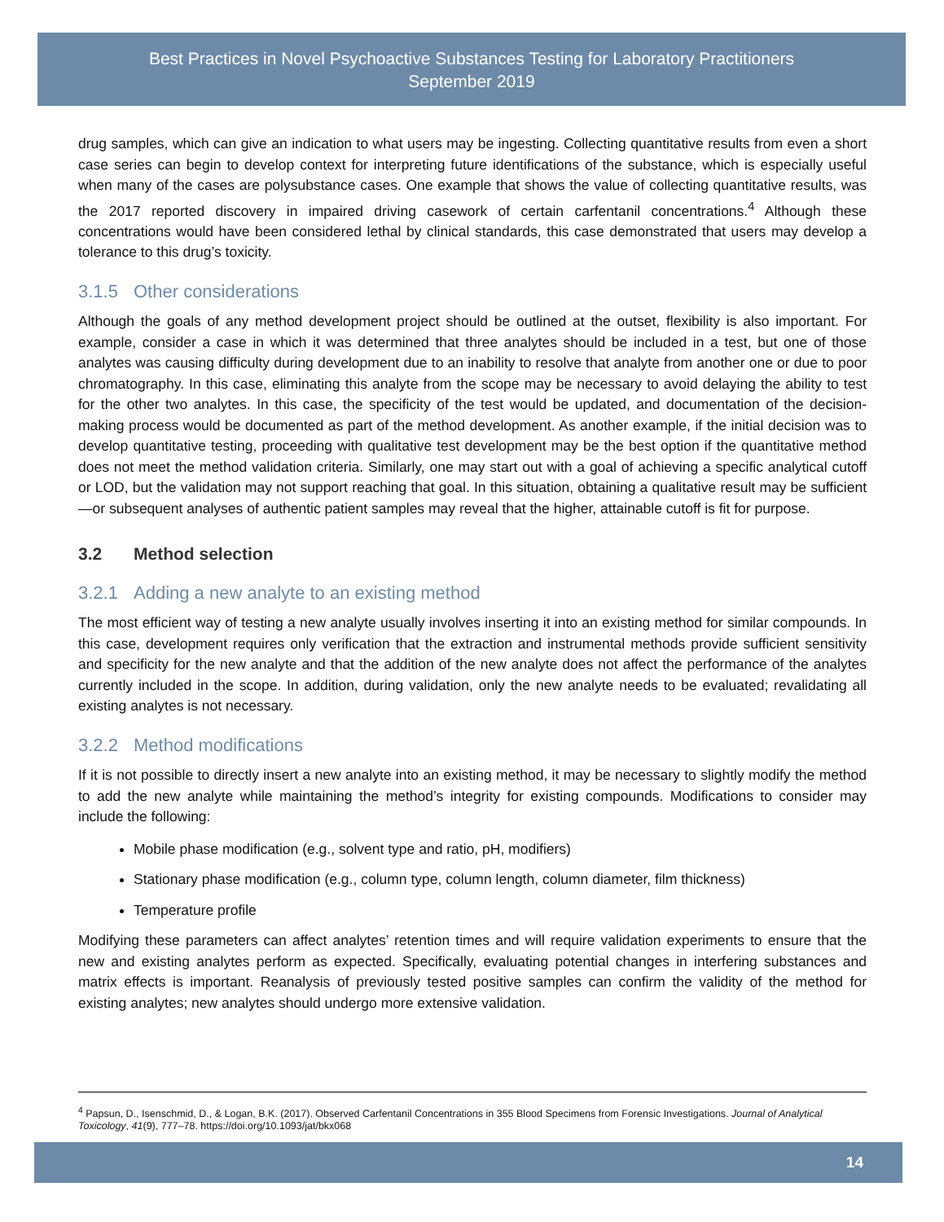Best Practices in Novel Psychoactive Substances Testing for Laboratory Practitioners
September 2019
drug samples, which can give an indication to what users may be ingesting. Collecting quantitative results from even a short case series can begin to develop context for interpreting future identifications of the substance, which is especially useful when many of the cases are polysubstance cases. One example that shows the value of collecting quantitative results, was the 2017 reported discovery in impaired driving casework of certain carfentanil concentrations.<sup>4</sup> Although these concentrations would have been considered lethal by clinical standards, this case demonstrated that users may develop a tolerance to this drug’s toxicity.
3.1.5 Other considerations
Although the goals of any method development project should be outlined at the outset, flexibility is also important. For example, consider a case in which it was determined that three analytes should be included in a test, but one of those analytes was causing difficulty during development due to an inability to resolve that analyte from another one or due to poor chromatography. In this case, eliminating this analyte from the scope may be necessary to avoid delaying the ability to test for the other two analytes. In this case, the specificity of the test would be updated, and documentation of the decision-making process would be documented as part of the method development. As another example, if the initial decision was to develop quantitative testing, proceeding with qualitative test development may be the best option if the quantitative method does not meet the method validation criteria. Similarly, one may start out with a goal of achieving a specific analytical cutoff or LOD, but the validation may not support reaching that goal. In this situation, obtaining a qualitative result may be sufficient—or subsequent analyses of authentic patient samples may reveal that the higher, attainable cutoff is fit for purpose.
3.2 Method selection
3.2.1 Adding a new analyte to an existing method
The most efficient way of testing a new analyte usually involves inserting it into an existing method for similar compounds. In this case, development requires only verification that the extraction and instrumental methods provide sufficient sensitivity and specificity for the new analyte and that the addition of the new analyte does not affect the performance of the analytes currently included in the scope. In addition, during validation, only the new analyte needs to be evaluated; revalidating all existing analytes is not necessary.
3.2.2 Method modifications
If it is not possible to directly insert a new analyte into an existing method, it may be necessary to slightly modify the method to add the new analyte while maintaining the method’s integrity for existing compounds. Modifications to consider may include the following:
Mobile phase modification (e.g., solvent type and ratio, pH, modifiers)
Stationary phase modification (e.g., column type, column length, column diameter, film thickness)
Temperature profile
Modifying these parameters can affect analytes’ retention times and will require validation experiments to ensure that the new and existing analytes perform as expected. Specifically, evaluating potential changes in interfering substances and matrix effects is important. Reanalysis of previously tested positive samples can confirm the validity of the method for existing analytes; new analytes should undergo more extensive validation.
<sup>4</sup> Papsun, D., Isenschmid, D., & Logan, B.K. (2017). Observed Carfentanil Concentrations in 355 Blood Specimens from Forensic Investigations. Journal of Analytical Toxicology, 41(9), 777–78. https://doi.org/10.1093/jat/bkx068
14